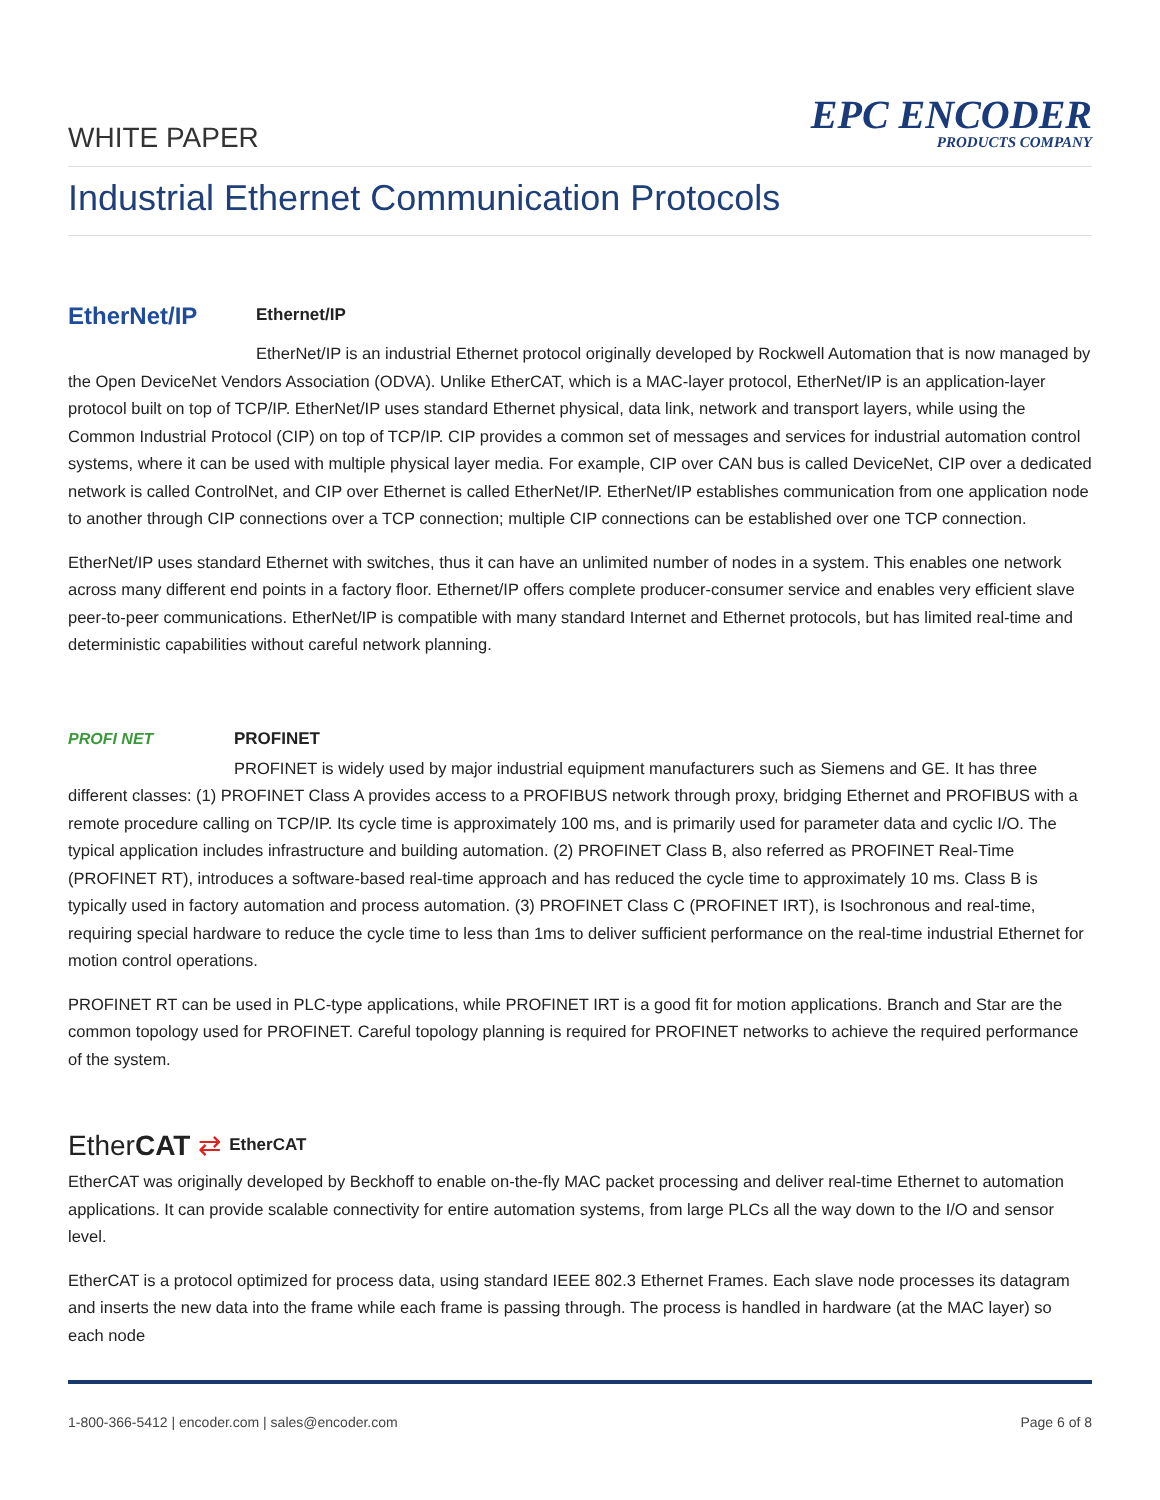WHITE PAPER
EPC ENCODER
PRODUCTS COMPANY
Industrial Ethernet Communication Protocols
EtherNet/IP
Ethernet/IP
EtherNet/IP is an industrial Ethernet protocol originally developed by Rockwell Automation that is now managed by the Open DeviceNet Vendors Association (ODVA). Unlike EtherCAT, which is a MAC-layer protocol, EtherNet/IP is an application-layer protocol built on top of TCP/IP. EtherNet/IP uses standard Ethernet physical, data link, network and transport layers, while using the Common Industrial Protocol (CIP) on top of TCP/IP. CIP provides a common set of messages and services for industrial automation control systems, where it can be used with multiple physical layer media. For example, CIP over CAN bus is called DeviceNet, CIP over a dedicated network is called ControlNet, and CIP over Ethernet is called EtherNet/IP. EtherNet/IP establishes communication from one application node to another through CIP connections over a TCP connection; multiple CIP connections can be established over one TCP connection.
EtherNet/IP uses standard Ethernet with switches, thus it can have an unlimited number of nodes in a system. This enables one network across many different end points in a factory floor. Ethernet/IP offers complete producer-consumer service and enables very efficient slave peer-to-peer communications. EtherNet/IP is compatible with many standard Internet and Ethernet protocols, but has limited real-time and deterministic capabilities without careful network planning.
PROFI NET PROFINET
PROFINET is widely used by major industrial equipment manufacturers such as Siemens and GE. It has three different classes: (1) PROFINET Class A provides access to a PROFIBUS network through proxy, bridging Ethernet and PROFIBUS with a remote procedure calling on TCP/IP. Its cycle time is approximately 100 ms, and is primarily used for parameter data and cyclic I/O. The typical application includes infrastructure and building automation. (2) PROFINET Class B, also referred as PROFINET Real-Time (PROFINET RT), introduces a software-based real-time approach and has reduced the cycle time to approximately 10 ms. Class B is typically used in factory automation and process automation. (3) PROFINET Class C (PROFINET IRT), is Isochronous and real-time, requiring special hardware to reduce the cycle time to less than 1ms to deliver sufficient performance on the real-time industrial Ethernet for motion control operations.
PROFINET RT can be used in PLC-type applications, while PROFINET IRT is a good fit for motion applications. Branch and Star are the common topology used for PROFINET. Careful topology planning is required for PROFINET networks to achieve the required performance of the system.
EtherCAT ⇄
EtherCAT
EtherCAT was originally developed by Beckhoff to enable on-the-fly MAC packet processing and deliver real-time Ethernet to automation applications. It can provide scalable connectivity for entire automation systems, from large PLCs all the way down to the I/O and sensor level.
EtherCAT is a protocol optimized for process data, using standard IEEE 802.3 Ethernet Frames. Each slave node processes its datagram and inserts the new data into the frame while each frame is passing through. The process is handled in hardware (at the MAC layer) so each node
1-800-366-5412 | encoder.com | sales@encoder.com Page 6 of 8